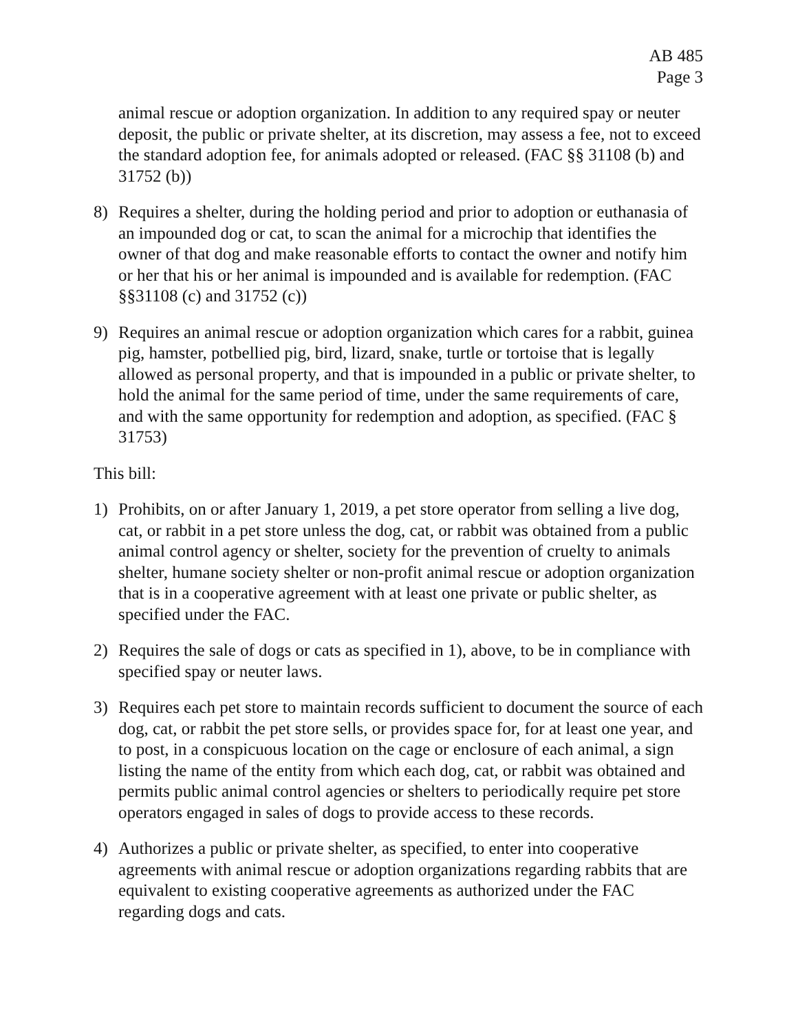AB 485
Page 3
animal rescue or adoption organization. In addition to any required spay or neuter deposit, the public or private shelter, at its discretion, may assess a fee, not to exceed the standard adoption fee, for animals adopted or released. (FAC §§ 31108 (b) and 31752 (b))
8) Requires a shelter, during the holding period and prior to adoption or euthanasia of an impounded dog or cat, to scan the animal for a microchip that identifies the owner of that dog and make reasonable efforts to contact the owner and notify him or her that his or her animal is impounded and is available for redemption. (FAC §§31108 (c) and 31752 (c))
9) Requires an animal rescue or adoption organization which cares for a rabbit, guinea pig, hamster, potbellied pig, bird, lizard, snake, turtle or tortoise that is legally allowed as personal property, and that is impounded in a public or private shelter, to hold the animal for the same period of time, under the same requirements of care, and with the same opportunity for redemption and adoption, as specified. (FAC § 31753)
This bill:
1) Prohibits, on or after January 1, 2019, a pet store operator from selling a live dog, cat, or rabbit in a pet store unless the dog, cat, or rabbit was obtained from a public animal control agency or shelter, society for the prevention of cruelty to animals shelter, humane society shelter or non-profit animal rescue or adoption organization that is in a cooperative agreement with at least one private or public shelter, as specified under the FAC.
2) Requires the sale of dogs or cats as specified in 1), above, to be in compliance with specified spay or neuter laws.
3) Requires each pet store to maintain records sufficient to document the source of each dog, cat, or rabbit the pet store sells, or provides space for, for at least one year, and to post, in a conspicuous location on the cage or enclosure of each animal, a sign listing the name of the entity from which each dog, cat, or rabbit was obtained and permits public animal control agencies or shelters to periodically require pet store operators engaged in sales of dogs to provide access to these records.
4) Authorizes a public or private shelter, as specified, to enter into cooperative agreements with animal rescue or adoption organizations regarding rabbits that are equivalent to existing cooperative agreements as authorized under the FAC regarding dogs and cats.